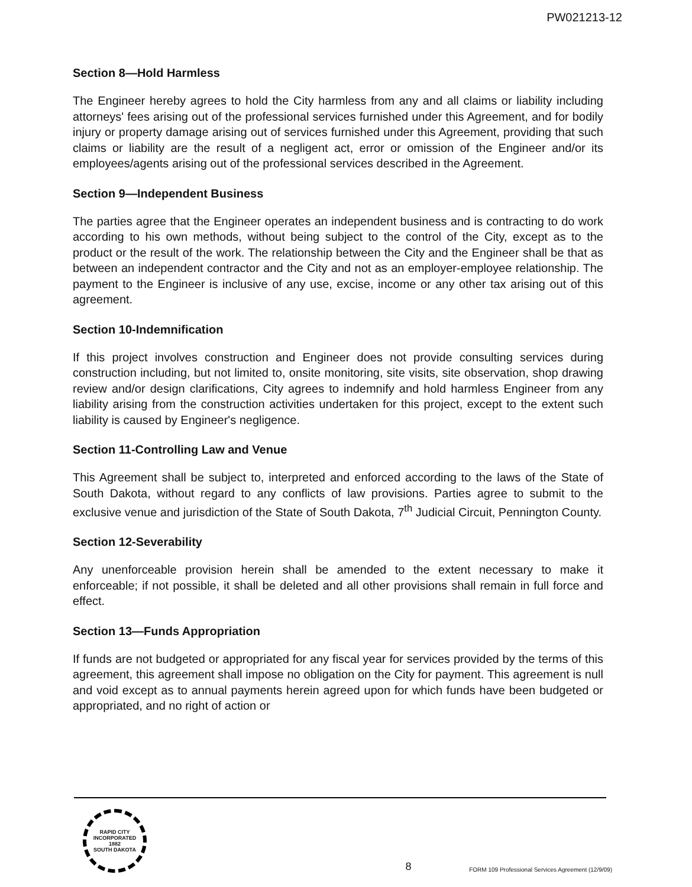PW021213-12
Section 8—Hold Harmless
The Engineer hereby agrees to hold the City harmless from any and all claims or liability including attorneys' fees arising out of the professional services furnished under this Agreement, and for bodily injury or property damage arising out of services furnished under this Agreement, providing that such claims or liability are the result of a negligent act, error or omission of the Engineer and/or its employees/agents arising out of the professional services described in the Agreement.
Section 9—Independent Business
The parties agree that the Engineer operates an independent business and is contracting to do work according to his own methods, without being subject to the control of the City, except as to the product or the result of the work. The relationship between the City and the Engineer shall be that as between an independent contractor and the City and not as an employer-employee relationship. The payment to the Engineer is inclusive of any use, excise, income or any other tax arising out of this agreement.
Section 10-Indemnification
If this project involves construction and Engineer does not provide consulting services during construction including, but not limited to, onsite monitoring, site visits, site observation, shop drawing review and/or design clarifications, City agrees to indemnify and hold harmless Engineer from any liability arising from the construction activities undertaken for this project, except to the extent such liability is caused by Engineer's negligence.
Section 11-Controlling Law and Venue
This Agreement shall be subject to, interpreted and enforced according to the laws of the State of South Dakota, without regard to any conflicts of law provisions. Parties agree to submit to the exclusive venue and jurisdiction of the State of South Dakota, 7<sup>th</sup> Judicial Circuit, Pennington County.
Section 12-Severability
Any unenforceable provision herein shall be amended to the extent necessary to make it enforceable; if not possible, it shall be deleted and all other provisions shall remain in full force and effect.
Section 13—Funds Appropriation
If funds are not budgeted or appropriated for any fiscal year for services provided by the terms of this agreement, this agreement shall impose no obligation on the City for payment. This agreement is null and void except as to annual payments herein agreed upon for which funds have been budgeted or appropriated, and no right of action or
RAPID CITY
INCORPORATED
1882
SOUTH DAKOTA
8
FORM 109 Professional Services Agreement (12/9/09)